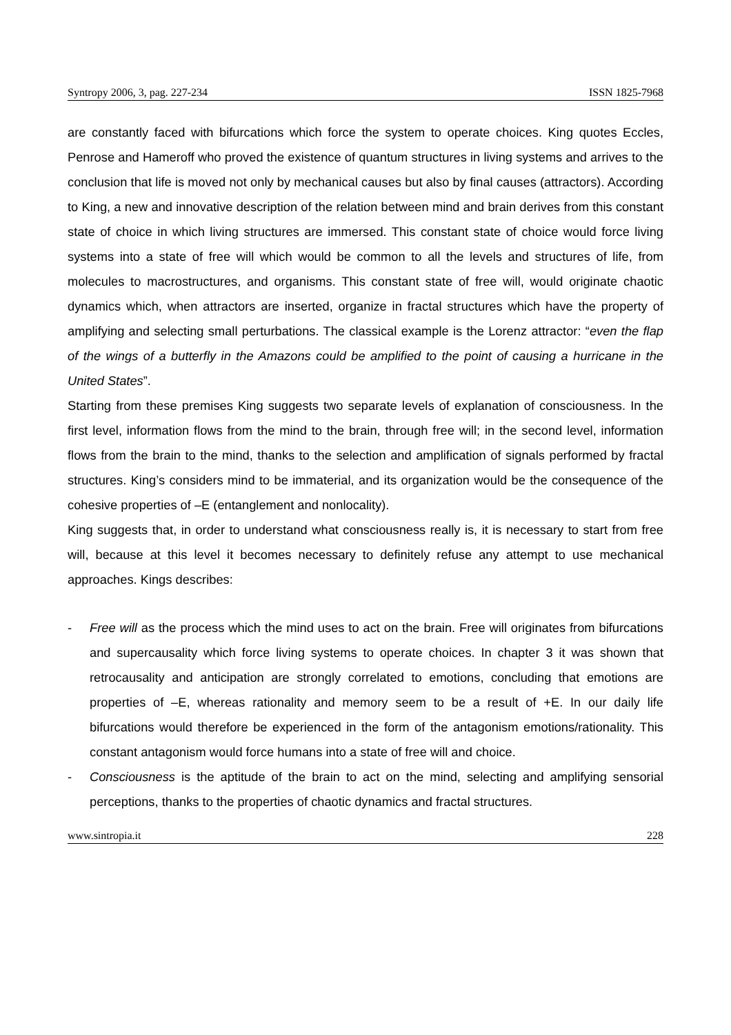Syntropy 2006, 3, pag. 227-234 ISSN 1825-7968
are constantly faced with bifurcations which force the system to operate choices. King quotes Eccles, Penrose and Hameroff who proved the existence of quantum structures in living systems and arrives to the conclusion that life is moved not only by mechanical causes but also by final causes (attractors). According to King, a new and innovative description of the relation between mind and brain derives from this constant state of choice in which living structures are immersed. This constant state of choice would force living systems into a state of free will which would be common to all the levels and structures of life, from molecules to macrostructures, and organisms. This constant state of free will, would originate chaotic dynamics which, when attractors are inserted, organize in fractal structures which have the property of amplifying and selecting small perturbations. The classical example is the Lorenz attractor: “even the flap of the wings of a butterfly in the Amazons could be amplified to the point of causing a hurricane in the United States”.
Starting from these premises King suggests two separate levels of explanation of consciousness. In the first level, information flows from the mind to the brain, through free will; in the second level, information flows from the brain to the mind, thanks to the selection and amplification of signals performed by fractal structures. King’s considers mind to be immaterial, and its organization would be the consequence of the cohesive properties of –E (entanglement and nonlocality).
King suggests that, in order to understand what consciousness really is, it is necessary to start from free will, because at this level it becomes necessary to definitely refuse any attempt to use mechanical approaches. Kings describes:
- Free will as the process which the mind uses to act on the brain. Free will originates from bifurcations and supercausality which force living systems to operate choices. In chapter 3 it was shown that retrocausality and anticipation are strongly correlated to emotions, concluding that emotions are properties of –E, whereas rationality and memory seem to be a result of +E. In our daily life bifurcations would therefore be experienced in the form of the antagonism emotions/rationality. This constant antagonism would force humans into a state of free will and choice.
- Consciousness is the aptitude of the brain to act on the mind, selecting and amplifying sensorial perceptions, thanks to the properties of chaotic dynamics and fractal structures.
www.sintropia.it 228